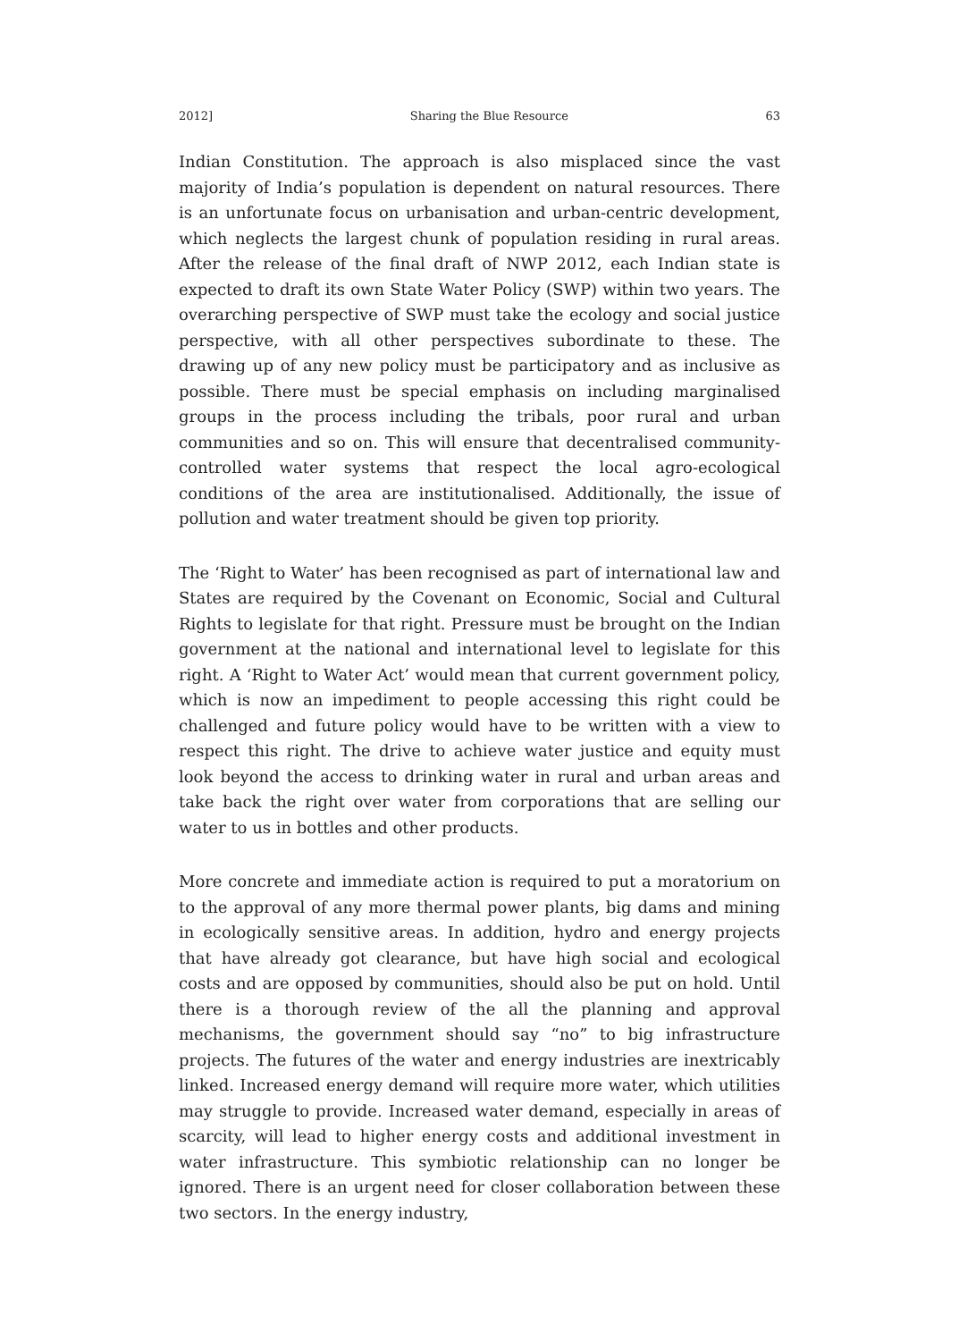2012] Sharing the Blue Resource 63
Indian Constitution. The approach is also misplaced since the vast majority of India’s population is dependent on natural resources. There is an unfortunate focus on urbanisation and urban-centric development, which neglects the largest chunk of population residing in rural areas. After the release of the final draft of NWP 2012, each Indian state is expected to draft its own State Water Policy (SWP) within two years. The overarching perspective of SWP must take the ecology and social justice perspective, with all other perspectives subordinate to these. The drawing up of any new policy must be participatory and as inclusive as possible. There must be special emphasis on including marginalised groups in the process including the tribals, poor rural and urban communities and so on. This will ensure that decentralised community-controlled water systems that respect the local agro-ecological conditions of the area are institutionalised. Additionally, the issue of pollution and water treatment should be given top priority.
The ‘Right to Water’ has been recognised as part of international law and States are required by the Covenant on Economic, Social and Cultural Rights to legislate for that right. Pressure must be brought on the Indian government at the national and international level to legislate for this right. A ‘Right to Water Act’ would mean that current government policy, which is now an impediment to people accessing this right could be challenged and future policy would have to be written with a view to respect this right. The drive to achieve water justice and equity must look beyond the access to drinking water in rural and urban areas and take back the right over water from corporations that are selling our water to us in bottles and other products.
More concrete and immediate action is required to put a moratorium on to the approval of any more thermal power plants, big dams and mining in ecologically sensitive areas. In addition, hydro and energy projects that have already got clearance, but have high social and ecological costs and are opposed by communities, should also be put on hold. Until there is a thorough review of the all the planning and approval mechanisms, the government should say “no” to big infrastructure projects. The futures of the water and energy industries are inextricably linked. Increased energy demand will require more water, which utilities may struggle to provide. Increased water demand, especially in areas of scarcity, will lead to higher energy costs and additional investment in water infrastructure. This symbiotic relationship can no longer be ignored. There is an urgent need for closer collaboration between these two sectors. In the energy industry,